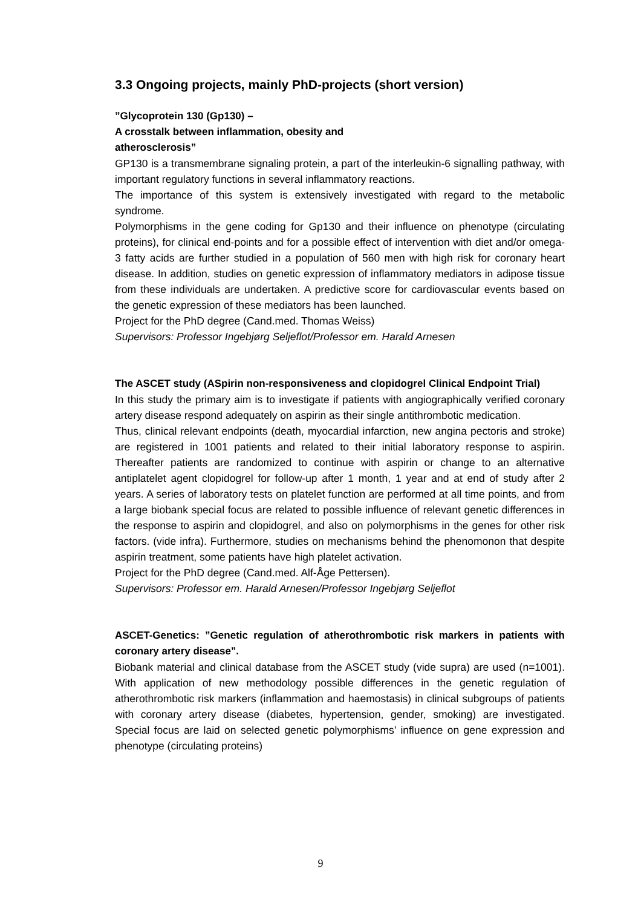3.3 Ongoing projects, mainly PhD-projects (short version)
”Glycoprotein 130 (Gp130) –
A crosstalk between inflammation, obesity and
atherosclerosis”
GP130 is a transmembrane signaling protein, a part of the interleukin-6 signalling pathway, with important regulatory functions in several inflammatory reactions.
The importance of this system is extensively investigated with regard to the metabolic syndrome.
Polymorphisms in the gene coding for Gp130 and their influence on phenotype (circulating proteins), for clinical end-points and for a possible effect of intervention with diet and/or omega-3 fatty acids are further studied in a population of 560 men with high risk for coronary heart disease. In addition, studies on genetic expression of inflammatory mediators in adipose tissue from these individuals are undertaken. A predictive score for cardiovascular events based on the genetic expression of these mediators has been launched.
Project for the PhD degree (Cand.med. Thomas Weiss)
Supervisors: Professor Ingebjørg Seljeflot/Professor em. Harald Arnesen
The ASCET study (ASpirin non-responsiveness and clopidogrel Clinical Endpoint Trial)
In this study the primary aim is to investigate if patients with angiographically verified coronary artery disease respond adequately on aspirin as their single antithrombotic medication.
Thus, clinical relevant endpoints (death, myocardial infarction, new angina pectoris and stroke) are registered in 1001 patients and related to their initial laboratory response to aspirin. Thereafter patients are randomized to continue with aspirin or change to an alternative antiplatelet agent clopidogrel for follow-up after 1 month, 1 year and at end of study after 2 years. A series of laboratory tests on platelet function are performed at all time points, and from a large biobank special focus are related to possible influence of relevant genetic differences in the response to aspirin and clopidogrel, and also on polymorphisms in the genes for other risk factors. (vide infra). Furthermore, studies on mechanisms behind the phenomonon that despite aspirin treatment, some patients have high platelet activation.
Project for the PhD degree (Cand.med. Alf-Åge Pettersen).
Supervisors: Professor em. Harald Arnesen/Professor Ingebjørg Seljeflot
ASCET-Genetics: ”Genetic regulation of atherothrombotic risk markers in patients with coronary artery disease”.
Biobank material and clinical database from the ASCET study (vide supra) are used (n=1001). With application of new methodology possible differences in the genetic regulation of atherothrombotic risk markers (inflammation and haemostasis) in clinical subgroups of patients with coronary artery disease (diabetes, hypertension, gender, smoking) are investigated. Special focus are laid on selected genetic polymorphisms’ influence on gene expression and phenotype (circulating proteins)
9